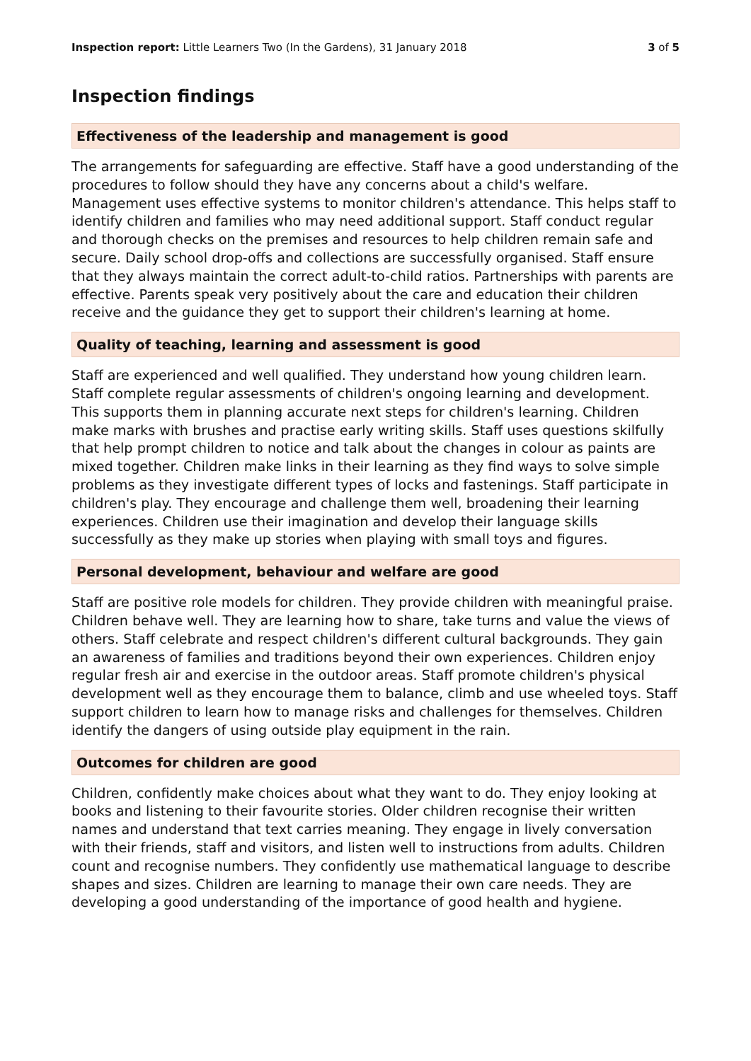Inspection report: Little Learners Two (In the Gardens), 31 January 2018
3 of 5
Inspection findings
Effectiveness of the leadership and management is good
The arrangements for safeguarding are effective. Staff have a good understanding of the procedures to follow should they have any concerns about a child's welfare. Management uses effective systems to monitor children's attendance. This helps staff to identify children and families who may need additional support. Staff conduct regular and thorough checks on the premises and resources to help children remain safe and secure. Daily school drop-offs and collections are successfully organised. Staff ensure that they always maintain the correct adult-to-child ratios. Partnerships with parents are effective. Parents speak very positively about the care and education their children receive and the guidance they get to support their children's learning at home.
Quality of teaching, learning and assessment is good
Staff are experienced and well qualified. They understand how young children learn. Staff complete regular assessments of children's ongoing learning and development. This supports them in planning accurate next steps for children's learning. Children make marks with brushes and practise early writing skills. Staff uses questions skilfully that help prompt children to notice and talk about the changes in colour as paints are mixed together. Children make links in their learning as they find ways to solve simple problems as they investigate different types of locks and fastenings. Staff participate in children's play. They encourage and challenge them well, broadening their learning experiences. Children use their imagination and develop their language skills successfully as they make up stories when playing with small toys and figures.
Personal development, behaviour and welfare are good
Staff are positive role models for children. They provide children with meaningful praise. Children behave well. They are learning how to share, take turns and value the views of others. Staff celebrate and respect children's different cultural backgrounds. They gain an awareness of families and traditions beyond their own experiences. Children enjoy regular fresh air and exercise in the outdoor areas. Staff promote children's physical development well as they encourage them to balance, climb and use wheeled toys. Staff support children to learn how to manage risks and challenges for themselves. Children identify the dangers of using outside play equipment in the rain.
Outcomes for children are good
Children, confidently make choices about what they want to do. They enjoy looking at books and listening to their favourite stories. Older children recognise their written names and understand that text carries meaning. They engage in lively conversation with their friends, staff and visitors, and listen well to instructions from adults. Children count and recognise numbers. They confidently use mathematical language to describe shapes and sizes. Children are learning to manage their own care needs. They are developing a good understanding of the importance of good health and hygiene.